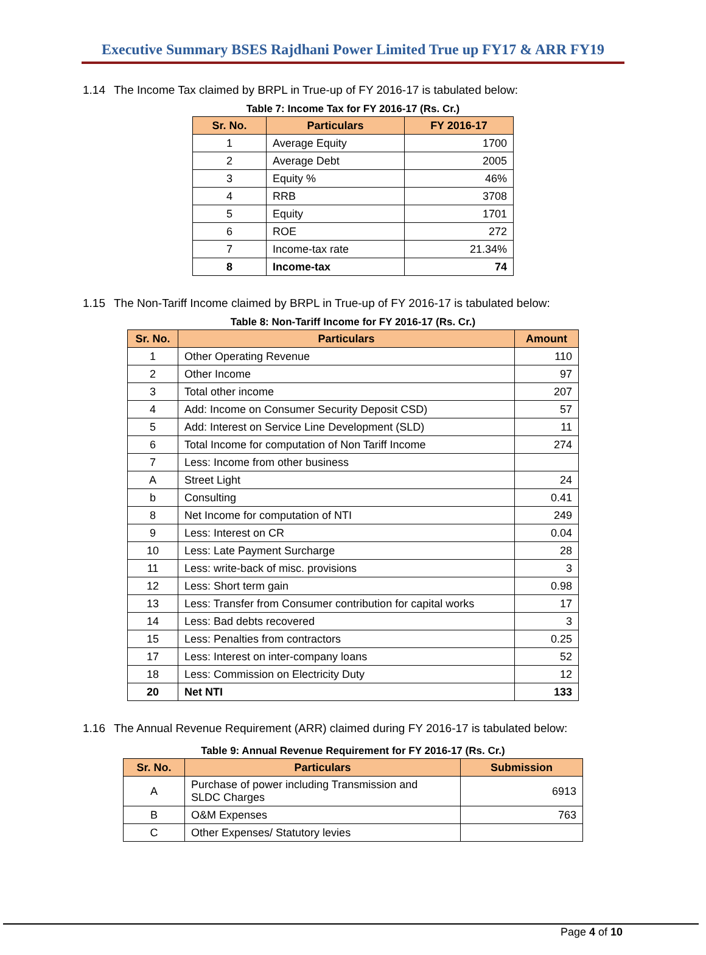Executive Summary BSES Rajdhani Power Limited True up FY17 & ARR FY19
1.14 The Income Tax claimed by BRPL in True-up of FY 2016-17 is tabulated below:
Table 7: Income Tax for FY 2016-17 (Rs. Cr.)
| Sr. No. | Particulars | FY 2016-17 |
| --- | --- | --- |
| 1 | Average Equity | 1700 |
| 2 | Average Debt | 2005 |
| 3 | Equity % | 46% |
| 4 | RRB | 3708 |
| 5 | Equity | 1701 |
| 6 | ROE | 272 |
| 7 | Income-tax rate | 21.34% |
| 8 | Income-tax | 74 |
1.15 The Non-Tariff Income claimed by BRPL in True-up of FY 2016-17 is tabulated below:
Table 8: Non-Tariff Income for FY 2016-17 (Rs. Cr.)
| Sr. No. | Particulars | Amount |
| --- | --- | --- |
| 1 | Other Operating Revenue | 110 |
| 2 | Other Income | 97 |
| 3 | Total other income | 207 |
| 4 | Add: Income on Consumer Security Deposit CSD) | 57 |
| 5 | Add: Interest on Service Line Development (SLD) | 11 |
| 6 | Total Income for computation of Non Tariff Income | 274 |
| 7 | Less: Income from other business | |
| A | Street Light | 24 |
| b | Consulting | 0.41 |
| 8 | Net Income for computation of NTI | 249 |
| 9 | Less: Interest on CR | 0.04 |
| 10 | Less: Late Payment Surcharge | 28 |
| 11 | Less: write-back of misc. provisions | 3 |
| 12 | Less: Short term gain | 0.98 |
| 13 | Less: Transfer from Consumer contribution for capital works | 17 |
| 14 | Less: Bad debts recovered | 3 |
| 15 | Less: Penalties from contractors | 0.25 |
| 17 | Less: Interest on inter-company loans | 52 |
| 18 | Less: Commission on Electricity Duty | 12 |
| 20 | Net NTI | 133 |
1.16 The Annual Revenue Requirement (ARR) claimed during FY 2016-17 is tabulated below:
Table 9: Annual Revenue Requirement for FY 2016-17 (Rs. Cr.)
| Sr. No. | Particulars | Submission |
| --- | --- | --- |
| A | Purchase of power including Transmission and SLDC Charges | 6913 |
| B | O&M Expenses | 763 |
| C | Other Expenses/ Statutory levies | |
Page 4 of 10